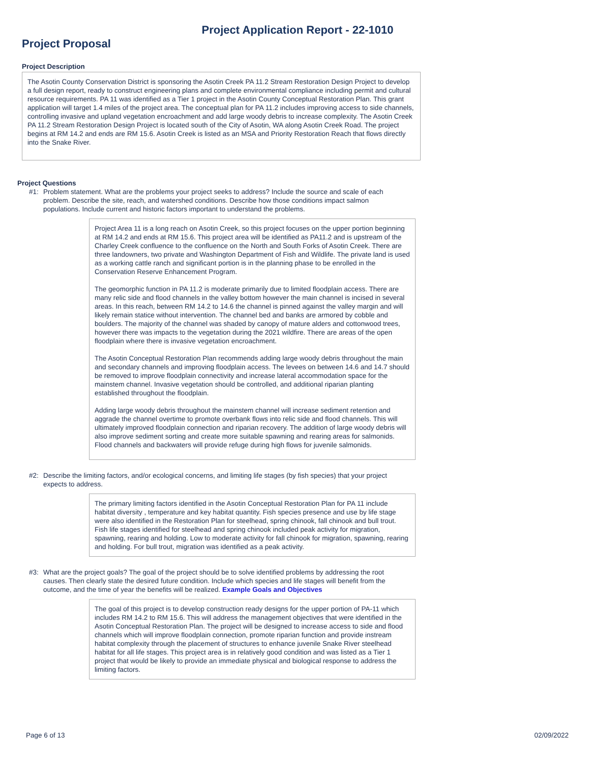Project Application Report - 22-1010
Project Proposal
Project Description
The Asotin County Conservation District is sponsoring the Asotin Creek PA 11.2 Stream Restoration Design Project to develop a full design report, ready to construct engineering plans and complete environmental compliance including permit and cultural resource requirements. PA 11 was identified as a Tier 1 project in the Asotin County Conceptual Restoration Plan. This grant application will target 1.4 miles of the project area. The conceptual plan for PA 11.2 includes improving access to side channels, controlling invasive and upland vegetation encroachment and add large woody debris to increase complexity. The Asotin Creek PA 11.2 Stream Restoration Design Project is located south of the City of Asotin, WA along Asotin Creek Road. The project begins at RM 14.2 and ends are RM 15.6. Asotin Creek is listed as an MSA and Priority Restoration Reach that flows directly into the Snake River.
Project Questions
#1: Problem statement. What are the problems your project seeks to address? Include the source and scale of each problem. Describe the site, reach, and watershed conditions. Describe how those conditions impact salmon populations. Include current and historic factors important to understand the problems.
Project Area 11 is a long reach on Asotin Creek, so this project focuses on the upper portion beginning at RM 14.2 and ends at RM 15.6. This project area will be identified as PA11.2 and is upstream of the Charley Creek confluence to the confluence on the North and South Forks of Asotin Creek. There are three landowners, two private and Washington Department of Fish and Wildlife. The private land is used as a working cattle ranch and significant portion is in the planning phase to be enrolled in the Conservation Reserve Enhancement Program.
The geomorphic function in PA 11.2 is moderate primarily due to limited floodplain access. There are many relic side and flood channels in the valley bottom however the main channel is incised in several areas. In this reach, between RM 14.2 to 14.6 the channel is pinned against the valley margin and will likely remain statice without intervention. The channel bed and banks are armored by cobble and boulders. The majority of the channel was shaded by canopy of mature alders and cottonwood trees, however there was impacts to the vegetation during the 2021 wildfire. There are areas of the open floodplain where there is invasive vegetation encroachment.
The Asotin Conceptual Restoration Plan recommends adding large woody debris throughout the main and secondary channels and improving floodplain access. The levees on between 14.6 and 14.7 should be removed to improve floodplain connectivity and increase lateral accommodation space for the mainstem channel. Invasive vegetation should be controlled, and additional riparian planting established throughout the floodplain.
Adding large woody debris throughout the mainstem channel will increase sediment retention and aggrade the channel overtime to promote overbank flows into relic side and flood channels. This will ultimately improved floodplain connection and riparian recovery. The addition of large woody debris will also improve sediment sorting and create more suitable spawning and rearing areas for salmonids. Flood channels and backwaters will provide refuge during high flows for juvenile salmonids.
#2: Describe the limiting factors, and/or ecological concerns, and limiting life stages (by fish species) that your project expects to address.
The primary limiting factors identified in the Asotin Conceptual Restoration Plan for PA 11 include habitat diversity , temperature and key habitat quantity. Fish species presence and use by life stage were also identified in the Restoration Plan for steelhead, spring chinook, fall chinook and bull trout. Fish life stages identified for steelhead and spring chinook included peak activity for migration, spawning, rearing and holding. Low to moderate activity for fall chinook for migration, spawning, rearing and holding. For bull trout, migration was identified as a peak activity.
#3: What are the project goals? The goal of the project should be to solve identified problems by addressing the root causes. Then clearly state the desired future condition. Include which species and life stages will benefit from the outcome, and the time of year the benefits will be realized. Example Goals and Objectives
The goal of this project is to develop construction ready designs for the upper portion of PA-11 which includes RM 14.2 to RM 15.6. This will address the management objectives that were identified in the Asotin Conceptual Restoration Plan. The project will be designed to increase access to side and flood channels which will improve floodplain connection, promote riparian function and provide instream habitat complexity through the placement of structures to enhance juvenile Snake River steelhead habitat for all life stages. This project area is in relatively good condition and was listed as a Tier 1 project that would be likely to provide an immediate physical and biological response to address the limiting factors.
Page 6 of 13 02/09/2022